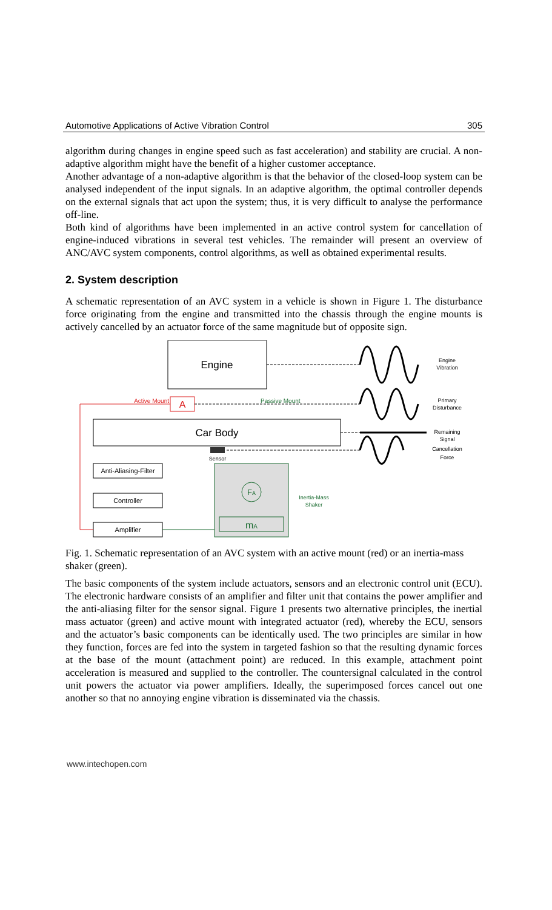Automotive Applications of Active Vibration Control 305
algorithm during changes in engine speed such as fast acceleration) and stability are crucial. A non-adaptive algorithm might have the benefit of a higher customer acceptance.
Another advantage of a non-adaptive algorithm is that the behavior of the closed-loop system can be analysed independent of the input signals. In an adaptive algorithm, the optimal controller depends on the external signals that act upon the system; thus, it is very difficult to analyse the performance off-line.
Both kind of algorithms have been implemented in an active control system for cancellation of engine-induced vibrations in several test vehicles. The remainder will present an overview of ANC/AVC system components, control algorithms, as well as obtained experimental results.
2. System description
A schematic representation of an AVC system in a vehicle is shown in Figure 1. The disturbance force originating from the engine and transmitted into the chassis through the engine mounts is actively cancelled by an actuator force of the same magnitude but of opposite sign.
Engine
Car Body
A
Active Mount
Passive Mount
Sensor
Anti-Aliasing-Filter
Controller
Amplifier
mA
FA
Inertia-Mass
Shaker
Engine
Vibration
Primary
Disturbance
Remaining
Signal
Cancellation
Force
Fig. 1. Schematic representation of an AVC system with an active mount (red) or an inertia-mass shaker (green).
The basic components of the system include actuators, sensors and an electronic control unit (ECU). The electronic hardware consists of an amplifier and filter unit that contains the power amplifier and the anti-aliasing filter for the sensor signal. Figure 1 presents two alternative principles, the inertial mass actuator (green) and active mount with integrated actuator (red), whereby the ECU, sensors and the actuator’s basic components can be identically used. The two principles are similar in how they function, forces are fed into the system in targeted fashion so that the resulting dynamic forces at the base of the mount (attachment point) are reduced. In this example, attachment point acceleration is measured and supplied to the controller. The countersignal calculated in the control unit powers the actuator via power amplifiers. Ideally, the superimposed forces cancel out one another so that no annoying engine vibration is disseminated via the chassis.
www.intechopen.com